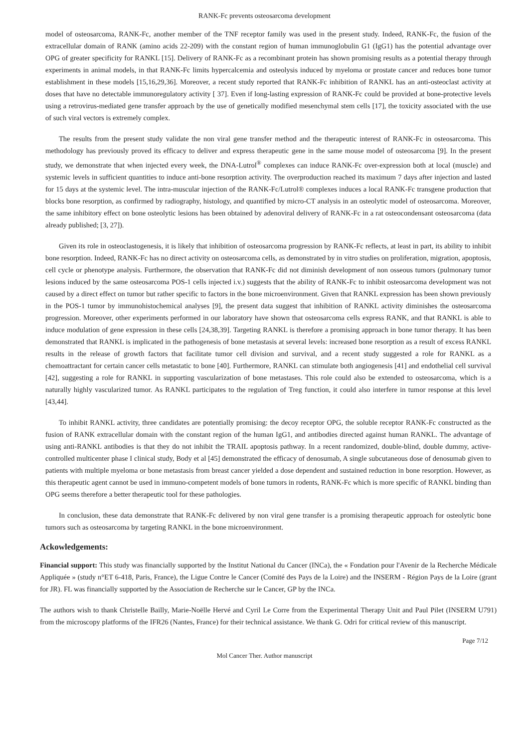RANK-Fc prevents osteosarcoma development
model of osteosarcoma, RANK-Fc, another member of the TNF receptor family was used in the present study. Indeed, RANK-Fc, the fusion of the extracellular domain of RANK (amino acids 22-209) with the constant region of human immunoglobulin G1 (IgG1) has the potential advantage over OPG of greater specificity for RANKL [15]. Delivery of RANK-Fc as a recombinant protein has shown promising results as a potential therapy through experiments in animal models, in that RANK-Fc limits hypercalcemia and osteolysis induced by myeloma or prostate cancer and reduces bone tumor establishment in these models [15,16,29,36]. Moreover, a recent study reported that RANK-Fc inhibition of RANKL has an anti-osteoclast activity at doses that have no detectable immunoregulatory activity [ 37]. Even if long-lasting expression of RANK-Fc could be provided at bone-protective levels using a retrovirus-mediated gene transfer approach by the use of genetically modified mesenchymal stem cells [17], the toxicity associated with the use of such viral vectors is extremely complex.
The results from the present study validate the non viral gene transfer method and the therapeutic interest of RANK-Fc in osteosarcoma. This methodology has previously proved its efficacy to deliver and express therapeutic gene in the same mouse model of osteosarcoma [9]. In the present study, we demonstrate that when injected every week, the DNA-Lutrol<sup>®</sup> complexes can induce RANK-Fc over-expression both at local (muscle) and systemic levels in sufficient quantities to induce anti-bone resorption activity. The overproduction reached its maximum 7 days after injection and lasted for 15 days at the systemic level. The intra-muscular injection of the RANK-Fc/Lutrol® complexes induces a local RANK-Fc transgene production that blocks bone resorption, as confirmed by radiography, histology, and quantified by micro-CT analysis in an osteolytic model of osteosarcoma. Moreover, the same inhibitory effect on bone osteolytic lesions has been obtained by adenoviral delivery of RANK-Fc in a rat osteocondensant osteosarcoma (data already published; [3, 27]).
Given its role in osteoclastogenesis, it is likely that inhibition of osteosarcoma progression by RANK-Fc reflects, at least in part, its ability to inhibit bone resorption. Indeed, RANK-Fc has no direct activity on osteosarcoma cells, as demonstrated by in vitro studies on proliferation, migration, apoptosis, cell cycle or phenotype analysis. Furthermore, the observation that RANK-Fc did not diminish development of non osseous tumors (pulmonary tumor lesions induced by the same osteosarcoma POS-1 cells injected i.v.) suggests that the ability of RANK-Fc to inhibit osteosarcoma development was not caused by a direct effect on tumor but rather specific to factors in the bone microenvironment. Given that RANKL expression has been shown previously in the POS-1 tumor by immunohistochemical analyses [9], the present data suggest that inhibition of RANKL activity diminishes the osteosarcoma progression. Moreover, other experiments performed in our laboratory have shown that osteosarcoma cells express RANK, and that RANKL is able to induce modulation of gene expression in these cells [24,38,39]. Targeting RANKL is therefore a promising approach in bone tumor therapy. It has been demonstrated that RANKL is implicated in the pathogenesis of bone metastasis at several levels: increased bone resorption as a result of excess RANKL results in the release of growth factors that facilitate tumor cell division and survival, and a recent study suggested a role for RANKL as a chemoattractant for certain cancer cells metastatic to bone [40]. Furthermore, RANKL can stimulate both angiogenesis [41] and endothelial cell survival [42], suggesting a role for RANKL in supporting vascularization of bone metastases. This role could also be extended to osteosarcoma, which is a naturally highly vascularized tumor. As RANKL participates to the regulation of Treg function, it could also interfere in tumor response at this level [43,44].
To inhibit RANKL activity, three candidates are potentially promising: the decoy receptor OPG, the soluble receptor RANK-Fc constructed as the fusion of RANK extracellular domain with the constant region of the human IgG1, and antibodies directed against human RANKL. The advantage of using anti-RANKL antibodies is that they do not inhibit the TRAIL apoptosis pathway. In a recent randomized, double-blind, double dummy, active-controlled multicenter phase I clinical study, Body et al [45] demonstrated the efficacy of denosumab, A single subcutaneous dose of denosumab given to patients with multiple myeloma or bone metastasis from breast cancer yielded a dose dependent and sustained reduction in bone resorption. However, as this therapeutic agent cannot be used in immuno-competent models of bone tumors in rodents, RANK-Fc which is more specific of RANKL binding than OPG seems therefore a better therapeutic tool for these pathologies.
In conclusion, these data demonstrate that RANK-Fc delivered by non viral gene transfer is a promising therapeutic approach for osteolytic bone tumors such as osteosarcoma by targeting RANKL in the bone microenvironment.
Ackowledgements:
Financial support: This study was financially supported by the Institut National du Cancer (INCa), the « Fondation pour l'Avenir de la Recherche Médicale Appliquée » (study n°ET 6-418, Paris, France), the Ligue Contre le Cancer (Comité des Pays de la Loire) and the INSERM - Région Pays de la Loire (grant for JR). FL was financially supported by the Association de Recherche sur le Cancer, GP by the INCa.
The authors wish to thank Christelle Bailly, Marie-Noëlle Hervé and Cyril Le Corre from the Experimental Therapy Unit and Paul Pilet (INSERM U791) from the microscopy platforms of the IFR26 (Nantes, France) for their technical assistance. We thank G. Odri for critical review of this manuscript.
Page 7/12
Mol Cancer Ther. Author manuscript